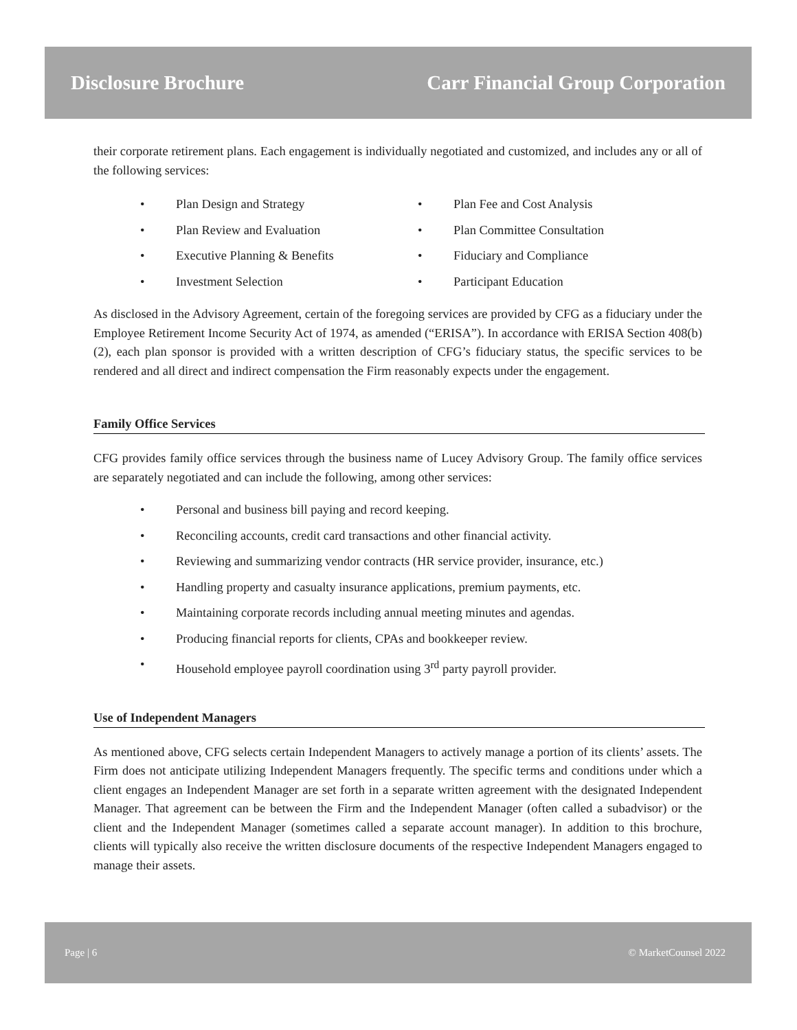Disclosure Brochure Carr Financial Group Corporation
their corporate retirement plans. Each engagement is individually negotiated and customized, and includes any or all of the following services:
• Plan Design and Strategy
• Plan Fee and Cost Analysis
• Plan Review and Evaluation
• Plan Committee Consultation
• Executive Planning & Benefits
• Fiduciary and Compliance
• Investment Selection
• Participant Education
As disclosed in the Advisory Agreement, certain of the foregoing services are provided by CFG as a fiduciary under the Employee Retirement Income Security Act of 1974, as amended (“ERISA”). In accordance with ERISA Section 408(b)(2), each plan sponsor is provided with a written description of CFG’s fiduciary status, the specific services to be rendered and all direct and indirect compensation the Firm reasonably expects under the engagement.
Family Office Services
CFG provides family office services through the business name of Lucey Advisory Group. The family office services are separately negotiated and can include the following, among other services:
• Personal and business bill paying and record keeping.
• Reconciling accounts, credit card transactions and other financial activity.
• Reviewing and summarizing vendor contracts (HR service provider, insurance, etc.)
• Handling property and casualty insurance applications, premium payments, etc.
• Maintaining corporate records including annual meeting minutes and agendas.
• Producing financial reports for clients, CPAs and bookkeeper review.
• Household employee payroll coordination using 3<sup>rd</sup> party payroll provider.
Use of Independent Managers
As mentioned above, CFG selects certain Independent Managers to actively manage a portion of its clients’ assets. The Firm does not anticipate utilizing Independent Managers frequently. The specific terms and conditions under which a client engages an Independent Manager are set forth in a separate written agreement with the designated Independent Manager. That agreement can be between the Firm and the Independent Manager (often called a subadvisor) or the client and the Independent Manager (sometimes called a separate account manager). In addition to this brochure, clients will typically also receive the written disclosure documents of the respective Independent Managers engaged to manage their assets.
Page | 6 © MarketCounsel 2022